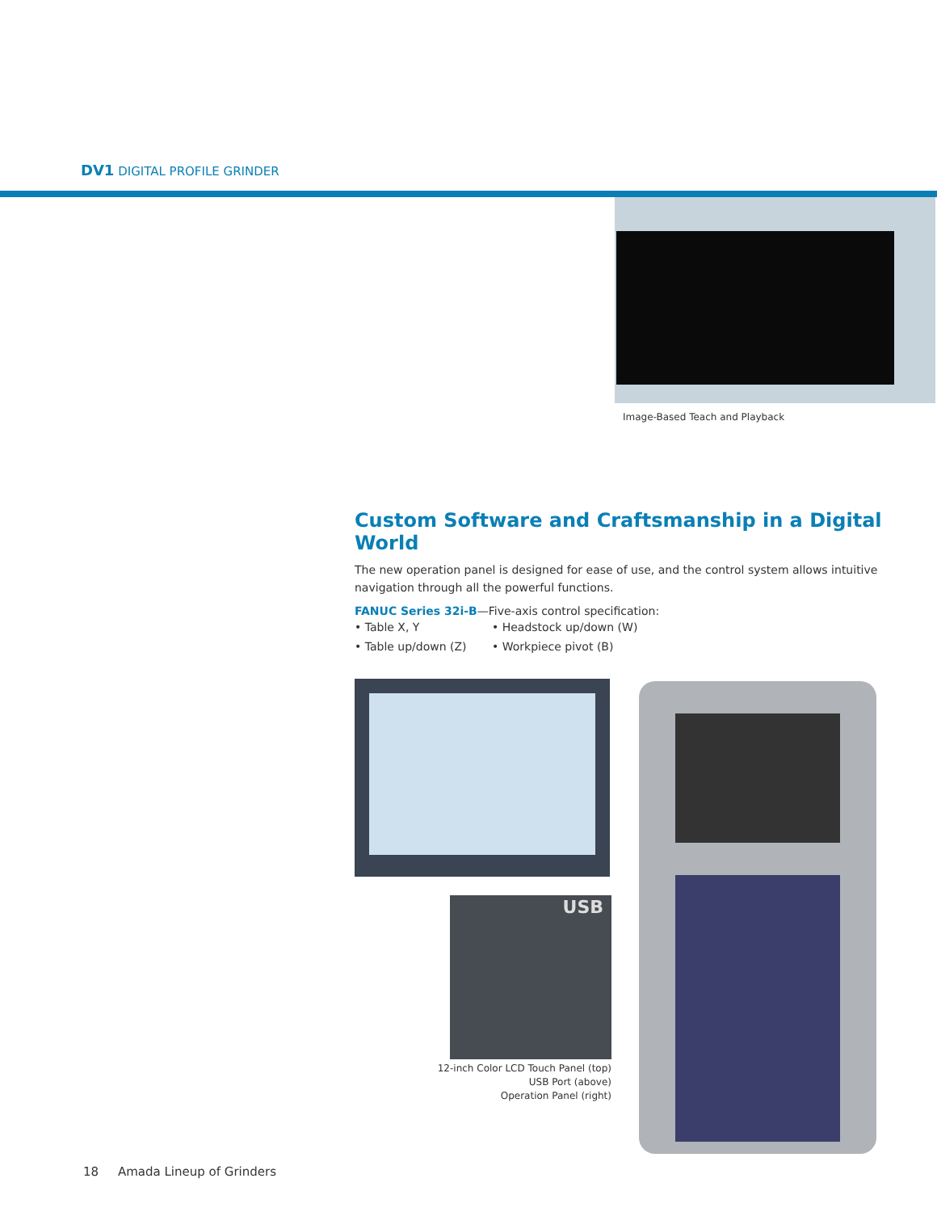DV1 DIGITAL PROFILE GRINDER
Image-Based Teach and Playback
Custom Software and Craftsmanship in a Digital World
The new operation panel is designed for ease of use, and the control system allows intuitive navigation through all the powerful functions.
FANUC Series 32i-B—Five-axis control specification:
• Table X, Y • Headstock up/down (W)
• Table up/down (Z) • Workpiece pivot (B)
USB
12-inch Color LCD Touch Panel (top)
USB Port (above)
Operation Panel (right)
18 Amada Lineup of Grinders